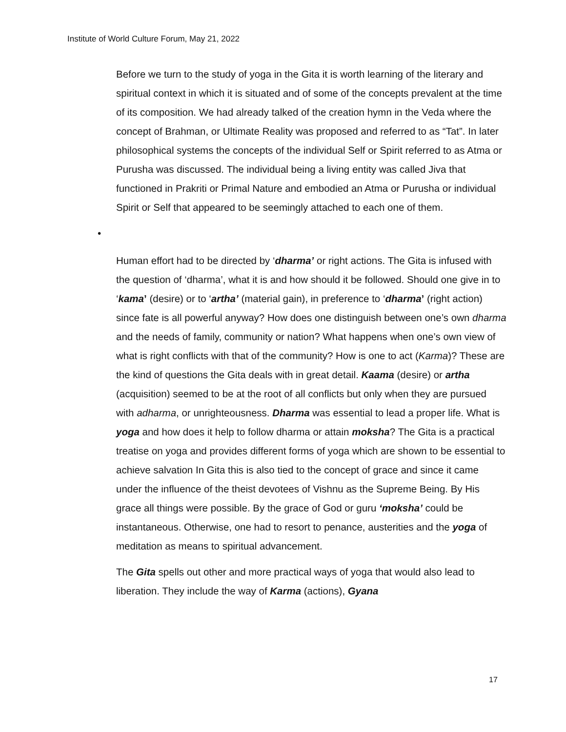Institute of World Culture Forum, May 21, 2022
Before we turn to the study of yoga in the Gita it is worth learning of the literary and spiritual context in which it is situated and of some of the concepts prevalent at the time of its composition. We had already talked of the creation hymn in the Veda where the concept of Brahman, or Ultimate Reality was proposed and referred to as “Tat”. In later philosophical systems the concepts of the individual Self or Spirit referred to as Atma or Purusha was discussed. The individual being a living entity was called Jiva that functioned in Prakriti or Primal Nature and embodied an Atma or Purusha or individual Spirit or Self that appeared to be seemingly attached to each one of them.
•
Human effort had to be directed by ‘dharma’ or right actions. The Gita is infused with the question of ‘dharma’, what it is and how should it be followed. Should one give in to ‘kama’ (desire) or to ‘artha’ (material gain), in preference to ‘dharma’ (right action) since fate is all powerful anyway? How does one distinguish between one’s own dharma and the needs of family, community or nation? What happens when one’s own view of what is right conflicts with that of the community? How is one to act (Karma)? These are the kind of questions the Gita deals with in great detail. Kaama (desire) or artha (acquisition) seemed to be at the root of all conflicts but only when they are pursued with adharma, or unrighteousness. Dharma was essential to lead a proper life. What is yoga and how does it help to follow dharma or attain moksha? The Gita is a practical treatise on yoga and provides different forms of yoga which are shown to be essential to achieve salvation In Gita this is also tied to the concept of grace and since it came under the influence of the theist devotees of Vishnu as the Supreme Being. By His grace all things were possible. By the grace of God or guru ‘moksha’ could be instantaneous. Otherwise, one had to resort to penance, austerities and the yoga of meditation as means to spiritual advancement.
The Gita spells out other and more practical ways of yoga that would also lead to liberation. They include the way of Karma (actions), Gyana
17